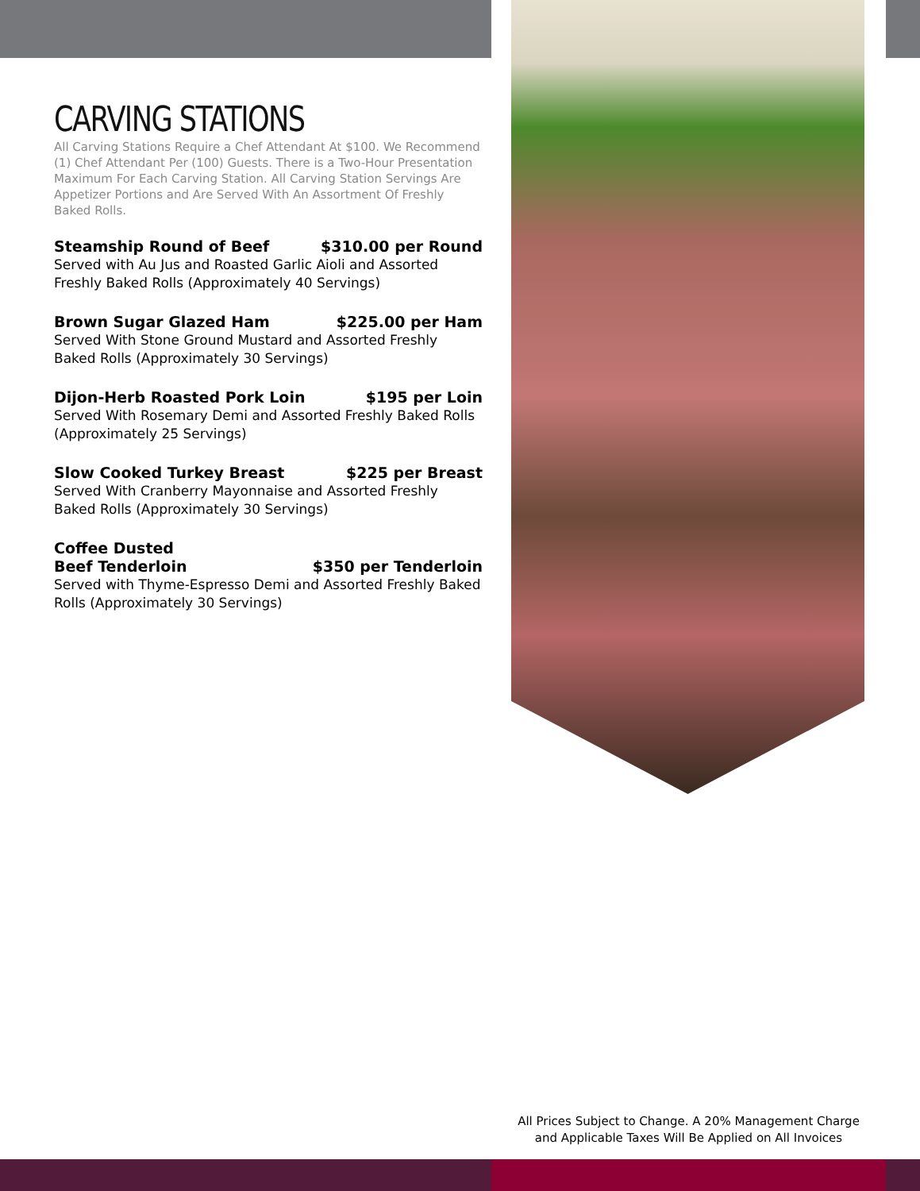CARVING STATIONS
All Carving Stations Require a Chef Attendant At $100. We Recommend (1) Chef Attendant Per (100) Guests. There is a Two-Hour Presentation Maximum For Each Carving Station. All Carving Station Servings Are Appetizer Portions and Are Served With An Assortment Of Freshly Baked Rolls.
Steamship Round of Beef $310.00 per Round
Served with Au Jus and Roasted Garlic Aioli and Assorted Freshly Baked Rolls (Approximately 40 Servings)
Brown Sugar Glazed Ham $225.00 per Ham
Served With Stone Ground Mustard and Assorted Freshly Baked Rolls (Approximately 30 Servings)
Dijon-Herb Roasted Pork Loin $195 per Loin
Served With Rosemary Demi and Assorted Freshly Baked Rolls (Approximately 25 Servings)
Slow Cooked Turkey Breast $225 per Breast
Served With Cranberry Mayonnaise and Assorted Freshly Baked Rolls (Approximately 30 Servings)
Coffee Dusted
Beef Tenderloin $350 per Tenderloin
Served with Thyme-Espresso Demi and Assorted Freshly Baked Rolls (Approximately 30 Servings)
All Prices Subject to Change. A 20% Management Charge
and Applicable Taxes Will Be Applied on All Invoices